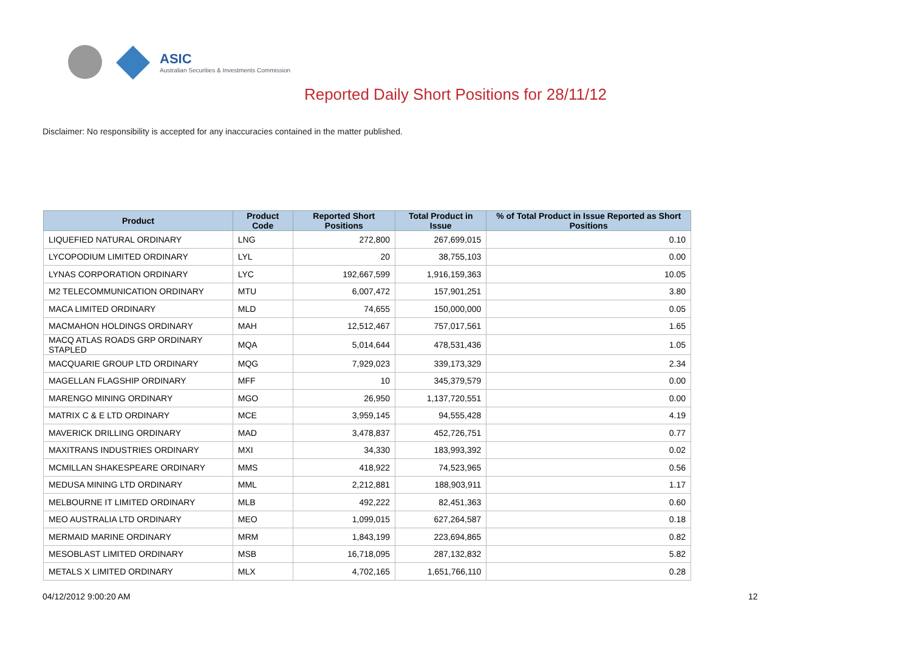ASIC
Australian Securities & Investments Commission
Reported Daily Short Positions for 28/11/12
Disclaimer: No responsibility is accepted for any inaccuracies contained in the matter published.
| Product | Product Code | Reported Short Positions | Total Product in Issue | % of Total Product in Issue Reported as Short Positions |
| --- | --- | --- | --- | --- |
| LIQUEFIED NATURAL ORDINARY | LNG | 272,800 | 267,699,015 | 0.10 |
| LYCOPODIUM LIMITED ORDINARY | LYL | 20 | 38,755,103 | 0.00 |
| LYNAS CORPORATION ORDINARY | LYC | 192,667,599 | 1,916,159,363 | 10.05 |
| M2 TELECOMMUNICATION ORDINARY | MTU | 6,007,472 | 157,901,251 | 3.80 |
| MACA LIMITED ORDINARY | MLD | 74,655 | 150,000,000 | 0.05 |
| MACMAHON HOLDINGS ORDINARY | MAH | 12,512,467 | 757,017,561 | 1.65 |
| MACQ ATLAS ROADS GRP ORDINARY STAPLED | MQA | 5,014,644 | 478,531,436 | 1.05 |
| MACQUARIE GROUP LTD ORDINARY | MQG | 7,929,023 | 339,173,329 | 2.34 |
| MAGELLAN FLAGSHIP ORDINARY | MFF | 10 | 345,379,579 | 0.00 |
| MARENGO MINING ORDINARY | MGO | 26,950 | 1,137,720,551 | 0.00 |
| MATRIX C & E LTD ORDINARY | MCE | 3,959,145 | 94,555,428 | 4.19 |
| MAVERICK DRILLING ORDINARY | MAD | 3,478,837 | 452,726,751 | 0.77 |
| MAXITRANS INDUSTRIES ORDINARY | MXI | 34,330 | 183,993,392 | 0.02 |
| MCMILLAN SHAKESPEARE ORDINARY | MMS | 418,922 | 74,523,965 | 0.56 |
| MEDUSA MINING LTD ORDINARY | MML | 2,212,881 | 188,903,911 | 1.17 |
| MELBOURNE IT LIMITED ORDINARY | MLB | 492,222 | 82,451,363 | 0.60 |
| MEO AUSTRALIA LTD ORDINARY | MEO | 1,099,015 | 627,264,587 | 0.18 |
| MERMAID MARINE ORDINARY | MRM | 1,843,199 | 223,694,865 | 0.82 |
| MESOBLAST LIMITED ORDINARY | MSB | 16,718,095 | 287,132,832 | 5.82 |
| METALS X LIMITED ORDINARY | MLX | 4,702,165 | 1,651,766,110 | 0.28 |
04/12/2012 9:00:20 AM 12